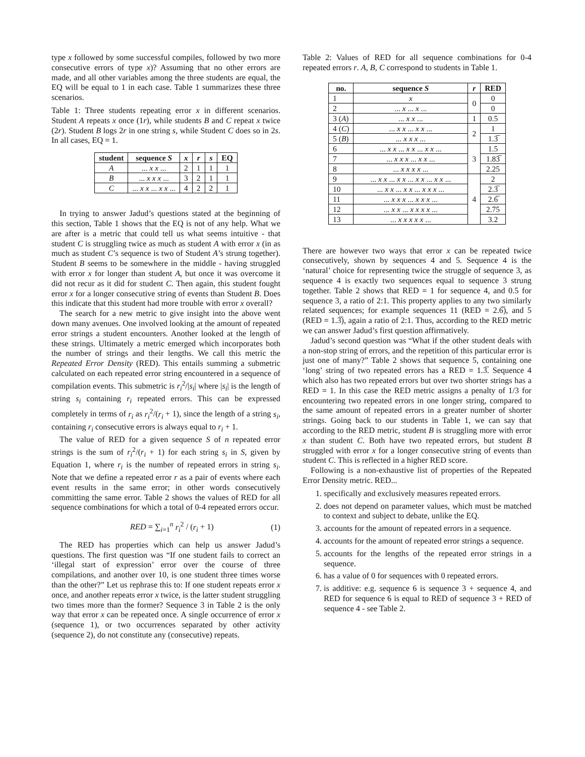type x followed by some successful compiles, followed by two more consecutive errors of type x)? Assuming that no other errors are made, and all other variables among the three students are equal, the EQ will be equal to 1 in each case. Table 1 summarizes these three scenarios.
Table 1: Three students repeating error x in different scenarios. Student A repeats x once (1r), while students B and C repeat x twice (2r). Student B logs 2r in one string s, while Student C does so in 2s. In all cases, EQ = 1.
| student | sequence S | x | r | s | EQ |
| --- | --- | --- | --- | --- | --- |
| A | ... x x ... | 2 | 1 | 1 | 1 |
| B | ... x x x ... | 3 | 2 | 1 | 1 |
| C | ... x x ... x x ... | 4 | 2 | 2 | 1 |
In trying to answer Jadud’s questions stated at the beginning of this section, Table 1 shows that the EQ is not of any help. What we are after is a metric that could tell us what seems intuitive - that student C is struggling twice as much as student A with error x (in as much as student C’s sequence is two of Student A’s strung together). Student B seems to be somewhere in the middle - having struggled with error x for longer than student A, but once it was overcome it did not recur as it did for student C. Then again, this student fought error x for a longer consecutive string of events than Student B. Does this indicate that this student had more trouble with error x overall?
The search for a new metric to give insight into the above went down many avenues. One involved looking at the amount of repeated error strings a student encounters. Another looked at the length of these strings. Ultimately a metric emerged which incorporates both the number of strings and their lengths. We call this metric the Repeated Error Density (RED). This entails summing a submetric calculated on each repeated error string encountered in a sequence of compilation events. This submetric is r<sub>i</sub><sup>2</sup>/|s<sub>i</sub>| where |s<sub>i</sub>| is the length of string s<sub>i</sub> containing r<sub>i</sub> repeated errors. This can be expressed completely in terms of r<sub>i</sub> as r<sub>i</sub><sup>2</sup>/(r<sub>i</sub> + 1), since the length of a string s<sub>i</sub>, containing r<sub>i</sub> consecutive errors is always equal to r<sub>i</sub> + 1.
The value of RED for a given sequence S of n repeated error strings is the sum of r<sub>i</sub><sup>2</sup>/(r<sub>i</sub> + 1) for each string s<sub>i</sub> in S, given by Equation 1, where r<sub>i</sub> is the number of repeated errors in string s<sub>i</sub>. Note that we define a repeated error r as a pair of events where each event results in the same error; in other words consecutively committing the same error. Table 2 shows the values of RED for all sequence combinations for which a total of 0-4 repeated errors occur.
RED = ∑<sub>i=1</sub><sup>n</sup> r<sub>i</sub><sup>2</sup> / (r<sub>i</sub> + 1) (1)
The RED has properties which can help us answer Jadud’s questions. The first question was “If one student fails to correct an ‘illegal start of expression’ error over the course of three compilations, and another over 10, is one student three times worse than the other?” Let us rephrase this to: If one student repeats error x once, and another repeats error x twice, is the latter student struggling two times more than the former? Sequence 3 in Table 2 is the only way that error x can be repeated once. A single occurrence of error x (sequence 1), or two occurrences separated by other activity (sequence 2), do not constitute any (consecutive) repeats.
Table 2: Values of RED for all sequence combinations for 0-4 repeated errors r. A, B, C correspond to students in Table 1.
| no. | sequence S | r | RED |
| --- | --- | --- | --- |
| 1 | x | 0 | 0 |
| 2 | ... x ... x ... | | 0 |
| 3 ( A ) | ... x x ... | 1 | 0.5 |
| 4 ( C ) | ... x x ... x x ... | 2 | 1 |
| 5 ( B ) | ... x x x ... | | 1.3̅ |
| 6 | ... x x ... x x ... x x ... | 3 | 1.5 |
| 7 | ... x x x ... x x ... | | 1.83̅ |
| 8 | ... x x x x ... | | 2.25 |
| 9 | ... x x ... x x ... x x ... x x ... | 4 | 2 |
| 10 | ... x x ... x x ... x x x ... | | 2.3̅ |
| 11 | ... x x x ... x x x ... | | 2.6̅ |
| 12 | ... x x ... x x x x ... | | 2.75 |
| 13 | ... x x x x x ... | | 3.2 |
There are however two ways that error x can be repeated twice consecutively, shown by sequences 4 and 5. Sequence 4 is the ‘natural’ choice for representing twice the struggle of sequence 3, as sequence 4 is exactly two sequences equal to sequence 3 strung together. Table 2 shows that RED = 1 for sequence 4, and 0.5 for sequence 3, a ratio of 2:1. This property applies to any two similarly related sequences; for example sequences 11 (RED = 2.6̅), and 5 (RED = 1.3̅), again a ratio of 2:1. Thus, according to the RED metric we can answer Jadud’s first question affirmatively.
Jadud’s second question was “What if the other student deals with a non-stop string of errors, and the repetition of this particular error is just one of many?” Table 2 shows that sequence 5, containing one ‘long’ string of two repeated errors has a RED = 1.3̅. Sequence 4 which also has two repeated errors but over two shorter strings has a RED = 1. In this case the RED metric assigns a penalty of 1/3 for encountering two repeated errors in one longer string, compared to the same amount of repeated errors in a greater number of shorter strings. Going back to our students in Table 1, we can say that according to the RED metric, student B is struggling more with error x than student C. Both have two repeated errors, but student B struggled with error x for a longer consecutive string of events than student C. This is reflected in a higher RED score.
Following is a non-exhaustive list of properties of the Repeated Error Density metric. RED...
1. specifically and exclusively measures repeated errors.
2. does not depend on parameter values, which must be matched to context and subject to debate, unlike the EQ.
3. accounts for the amount of repeated errors in a sequence.
4. accounts for the amount of repeated error strings a sequence.
5. accounts for the lengths of the repeated error strings in a sequence.
6. has a value of 0 for sequences with 0 repeated errors.
7. is additive: e.g. sequence 6 is sequence 3 + sequence 4, and RED for sequence 6 is equal to RED of sequence 3 + RED of sequence 4 - see Table 2.